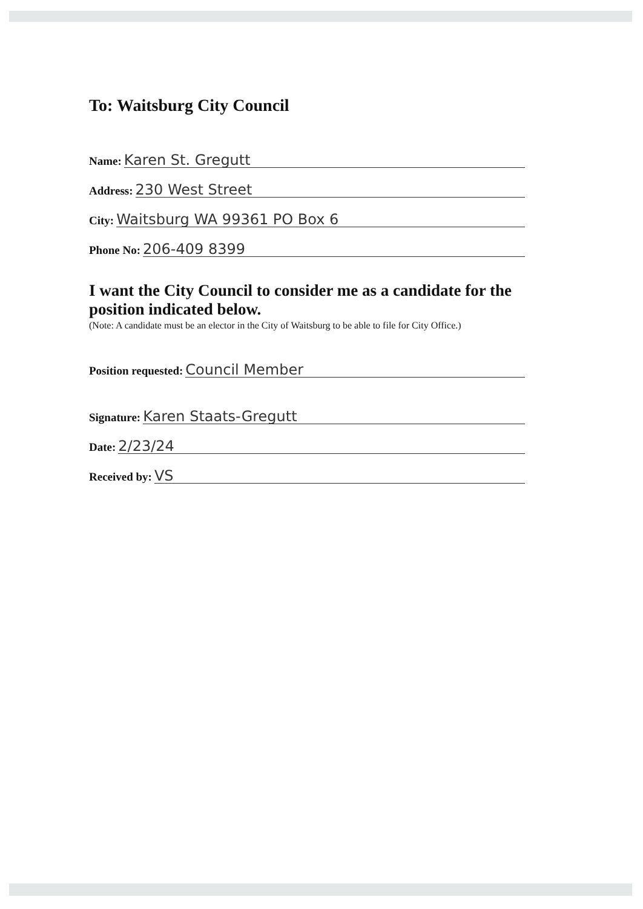To: Waitsburg City Council
Name: Karen St. Gregutt
Address: 230 West Street
City: Waitsburg WA 99361 PO Box 6
Phone No: 206-409 8399
I want the City Council to consider me as a candidate for the position indicated below.
(Note: A candidate must be an elector in the City of Waitsburg to be able to file for City Office.)
Position requested: Council Member
Signature: Karen Staats-Gregutt
Date: 2/23/24
Received by: VS